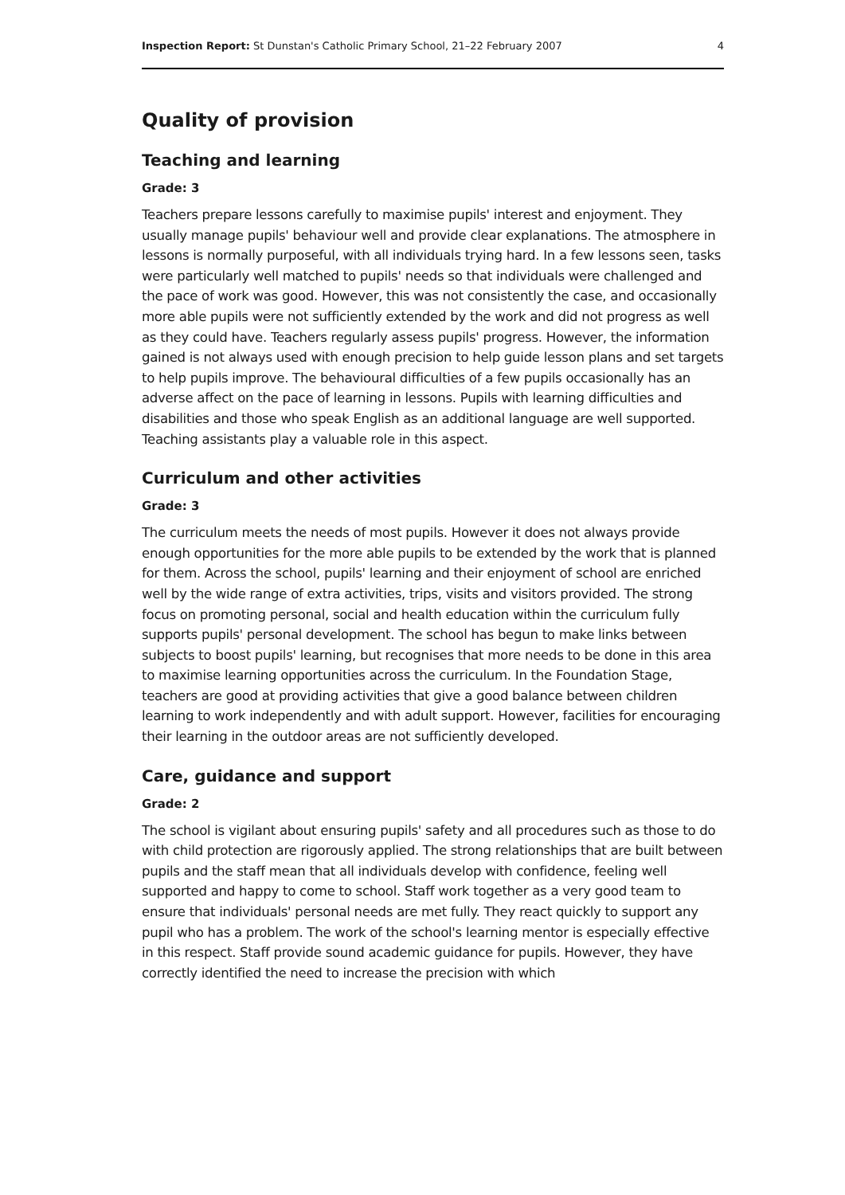Inspection Report: St Dunstan's Catholic Primary School, 21–22 February 2007 4
Quality of provision
Teaching and learning
Grade: 3
Teachers prepare lessons carefully to maximise pupils' interest and enjoyment. They usually manage pupils' behaviour well and provide clear explanations. The atmosphere in lessons is normally purposeful, with all individuals trying hard. In a few lessons seen, tasks were particularly well matched to pupils' needs so that individuals were challenged and the pace of work was good. However, this was not consistently the case, and occasionally more able pupils were not sufficiently extended by the work and did not progress as well as they could have. Teachers regularly assess pupils' progress. However, the information gained is not always used with enough precision to help guide lesson plans and set targets to help pupils improve. The behavioural difficulties of a few pupils occasionally has an adverse affect on the pace of learning in lessons. Pupils with learning difficulties and disabilities and those who speak English as an additional language are well supported. Teaching assistants play a valuable role in this aspect.
Curriculum and other activities
Grade: 3
The curriculum meets the needs of most pupils. However it does not always provide enough opportunities for the more able pupils to be extended by the work that is planned for them. Across the school, pupils' learning and their enjoyment of school are enriched well by the wide range of extra activities, trips, visits and visitors provided. The strong focus on promoting personal, social and health education within the curriculum fully supports pupils' personal development. The school has begun to make links between subjects to boost pupils' learning, but recognises that more needs to be done in this area to maximise learning opportunities across the curriculum. In the Foundation Stage, teachers are good at providing activities that give a good balance between children learning to work independently and with adult support. However, facilities for encouraging their learning in the outdoor areas are not sufficiently developed.
Care, guidance and support
Grade: 2
The school is vigilant about ensuring pupils' safety and all procedures such as those to do with child protection are rigorously applied. The strong relationships that are built between pupils and the staff mean that all individuals develop with confidence, feeling well supported and happy to come to school. Staff work together as a very good team to ensure that individuals' personal needs are met fully. They react quickly to support any pupil who has a problem. The work of the school's learning mentor is especially effective in this respect. Staff provide sound academic guidance for pupils. However, they have correctly identified the need to increase the precision with which